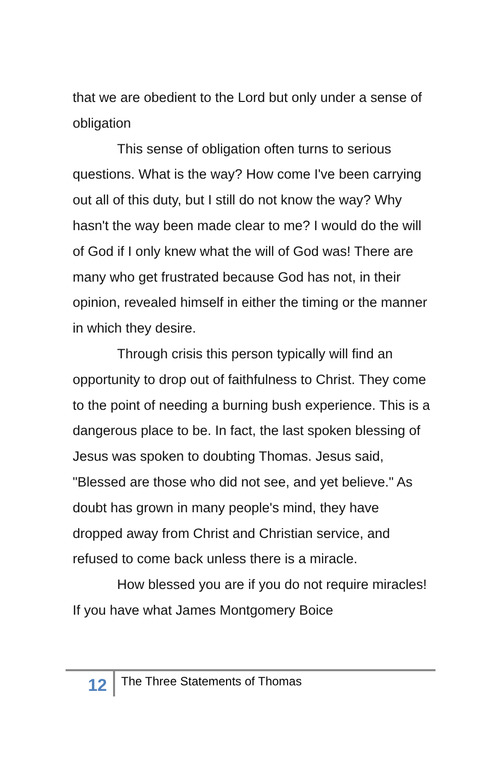that we are obedient to the Lord but only under a sense of obligation
This sense of obligation often turns to serious questions. What is the way? How come I've been carrying out all of this duty, but I still do not know the way? Why hasn't the way been made clear to me? I would do the will of God if I only knew what the will of God was! There are many who get frustrated because God has not, in their opinion, revealed himself in either the timing or the manner in which they desire.
Through crisis this person typically will find an opportunity to drop out of faithfulness to Christ. They come to the point of needing a burning bush experience. This is a dangerous place to be. In fact, the last spoken blessing of Jesus was spoken to doubting Thomas. Jesus said, "Blessed are those who did not see, and yet believe." As doubt has grown in many people's mind, they have dropped away from Christ and Christian service, and refused to come back unless there is a miracle.
How blessed you are if you do not require miracles! If you have what James Montgomery Boice
12
The Three Statements of Thomas